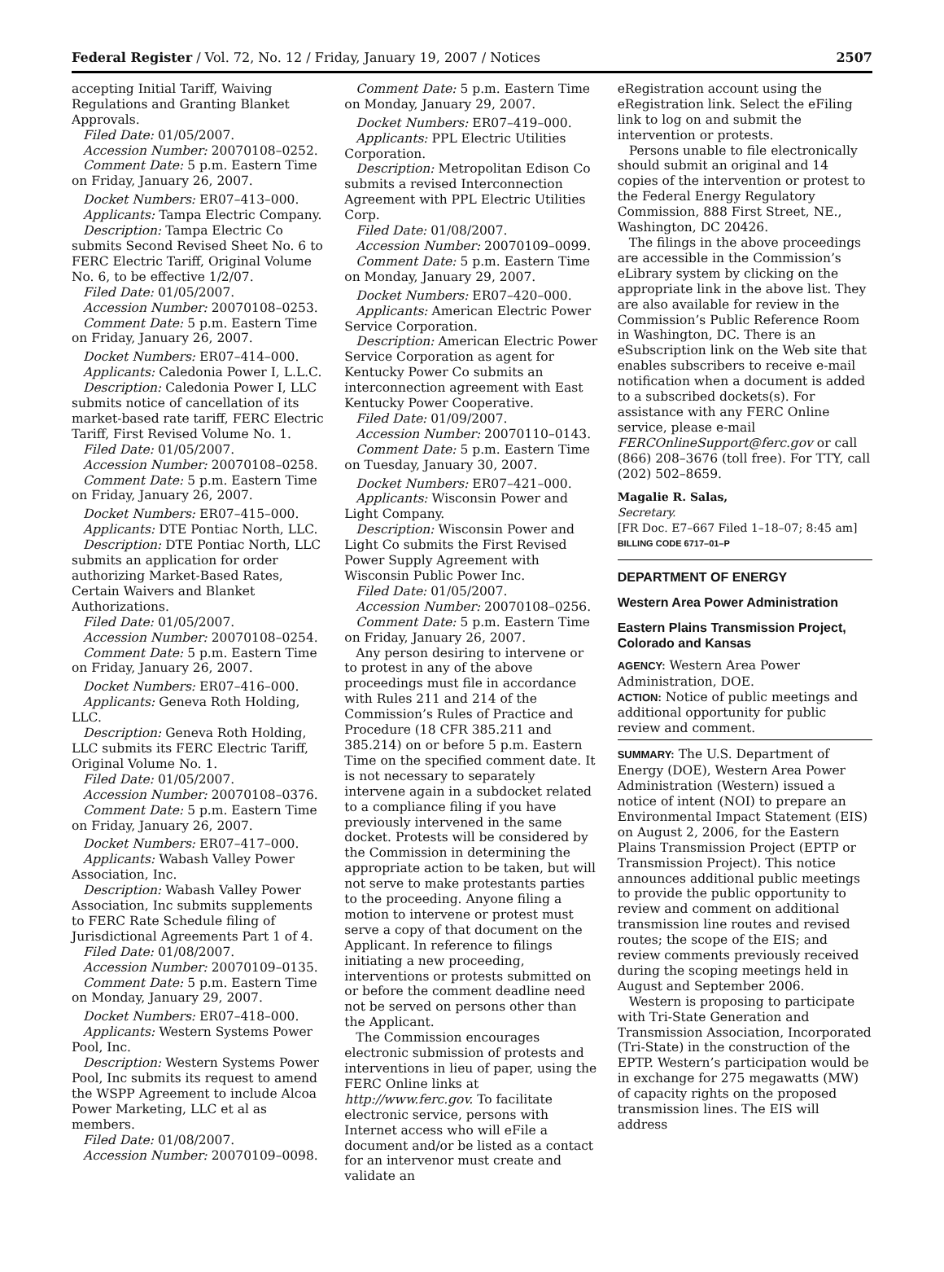Federal Register / Vol. 72, No. 12 / Friday, January 19, 2007 / Notices 2507
accepting Initial Tariff, Waiving Regulations and Granting Blanket Approvals.
Filed Date: 01/05/2007.
Accession Number: 20070108–0252.
Comment Date: 5 p.m. Eastern Time on Friday, January 26, 2007.
Docket Numbers: ER07–413–000.
Applicants: Tampa Electric Company.
Description: Tampa Electric Co submits Second Revised Sheet No. 6 to FERC Electric Tariff, Original Volume No. 6, to be effective 1/2/07.
Filed Date: 01/05/2007.
Accession Number: 20070108–0253.
Comment Date: 5 p.m. Eastern Time on Friday, January 26, 2007.
Docket Numbers: ER07–414–000.
Applicants: Caledonia Power I, L.L.C.
Description: Caledonia Power I, LLC submits notice of cancellation of its market-based rate tariff, FERC Electric Tariff, First Revised Volume No. 1.
Filed Date: 01/05/2007.
Accession Number: 20070108–0258.
Comment Date: 5 p.m. Eastern Time on Friday, January 26, 2007.
Docket Numbers: ER07–415–000.
Applicants: DTE Pontiac North, LLC.
Description: DTE Pontiac North, LLC submits an application for order authorizing Market-Based Rates, Certain Waivers and Blanket Authorizations.
Filed Date: 01/05/2007.
Accession Number: 20070108–0254.
Comment Date: 5 p.m. Eastern Time on Friday, January 26, 2007.
Docket Numbers: ER07–416–000.
Applicants: Geneva Roth Holding, LLC.
Description: Geneva Roth Holding, LLC submits its FERC Electric Tariff, Original Volume No. 1.
Filed Date: 01/05/2007.
Accession Number: 20070108–0376.
Comment Date: 5 p.m. Eastern Time on Friday, January 26, 2007.
Docket Numbers: ER07–417–000.
Applicants: Wabash Valley Power Association, Inc.
Description: Wabash Valley Power Association, Inc submits supplements to FERC Rate Schedule filing of Jurisdictional Agreements Part 1 of 4.
Filed Date: 01/08/2007.
Accession Number: 20070109–0135.
Comment Date: 5 p.m. Eastern Time on Monday, January 29, 2007.
Docket Numbers: ER07–418–000.
Applicants: Western Systems Power Pool, Inc.
Description: Western Systems Power Pool, Inc submits its request to amend the WSPP Agreement to include Alcoa Power Marketing, LLC et al as members.
Filed Date: 01/08/2007.
Accession Number: 20070109–0098.
Comment Date: 5 p.m. Eastern Time on Monday, January 29, 2007.
Docket Numbers: ER07–419–000.
Applicants: PPL Electric Utilities Corporation.
Description: Metropolitan Edison Co submits a revised Interconnection Agreement with PPL Electric Utilities Corp.
Filed Date: 01/08/2007.
Accession Number: 20070109–0099.
Comment Date: 5 p.m. Eastern Time on Monday, January 29, 2007.
Docket Numbers: ER07–420–000.
Applicants: American Electric Power Service Corporation.
Description: American Electric Power Service Corporation as agent for Kentucky Power Co submits an interconnection agreement with East Kentucky Power Cooperative.
Filed Date: 01/09/2007.
Accession Number: 20070110–0143.
Comment Date: 5 p.m. Eastern Time on Tuesday, January 30, 2007.
Docket Numbers: ER07–421–000.
Applicants: Wisconsin Power and Light Company.
Description: Wisconsin Power and Light Co submits the First Revised Power Supply Agreement with Wisconsin Public Power Inc.
Filed Date: 01/05/2007.
Accession Number: 20070108–0256.
Comment Date: 5 p.m. Eastern Time on Friday, January 26, 2007.
Any person desiring to intervene or to protest in any of the above proceedings must file in accordance with Rules 211 and 214 of the Commission’s Rules of Practice and Procedure (18 CFR 385.211 and 385.214) on or before 5 p.m. Eastern Time on the specified comment date. It is not necessary to separately intervene again in a subdocket related to a compliance filing if you have previously intervened in the same docket. Protests will be considered by the Commission in determining the appropriate action to be taken, but will not serve to make protestants parties to the proceeding. Anyone filing a motion to intervene or protest must serve a copy of that document on the Applicant. In reference to filings initiating a new proceeding, interventions or protests submitted on or before the comment deadline need not be served on persons other than the Applicant.
The Commission encourages electronic submission of protests and interventions in lieu of paper, using the FERC Online links at http://www.ferc.gov. To facilitate electronic service, persons with Internet access who will eFile a document and/or be listed as a contact for an intervenor must create and validate an
eRegistration account using the eRegistration link. Select the eFiling link to log on and submit the intervention or protests.
Persons unable to file electronically should submit an original and 14 copies of the intervention or protest to the Federal Energy Regulatory Commission, 888 First Street, NE., Washington, DC 20426.
The filings in the above proceedings are accessible in the Commission’s eLibrary system by clicking on the appropriate link in the above list. They are also available for review in the Commission’s Public Reference Room in Washington, DC. There is an eSubscription link on the Web site that enables subscribers to receive e-mail notification when a document is added to a subscribed dockets(s). For assistance with any FERC Online service, please e-mail FERCOnlineSupport@ferc.gov or call (866) 208–3676 (toll free). For TTY, call (202) 502–8659.
Magalie R. Salas,
Secretary.
[FR Doc. E7–667 Filed 1–18–07; 8:45 am]
BILLING CODE 6717–01–P
DEPARTMENT OF ENERGY
Western Area Power Administration
Eastern Plains Transmission Project, Colorado and Kansas
AGENCY: Western Area Power Administration, DOE.
ACTION: Notice of public meetings and additional opportunity for public review and comment.
SUMMARY: The U.S. Department of Energy (DOE), Western Area Power Administration (Western) issued a notice of intent (NOI) to prepare an Environmental Impact Statement (EIS) on August 2, 2006, for the Eastern Plains Transmission Project (EPTP or Transmission Project). This notice announces additional public meetings to provide the public opportunity to review and comment on additional transmission line routes and revised routes; the scope of the EIS; and review comments previously received during the scoping meetings held in August and September 2006.
Western is proposing to participate with Tri-State Generation and Transmission Association, Incorporated (Tri-State) in the construction of the EPTP. Western’s participation would be in exchange for 275 megawatts (MW) of capacity rights on the proposed transmission lines. The EIS will address